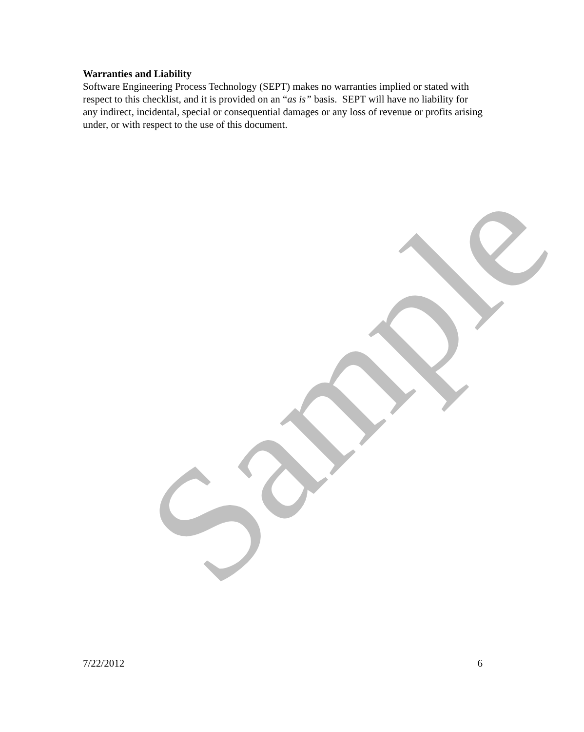Warranties and Liability
Software Engineering Process Technology (SEPT) makes no warranties implied or stated with respect to this checklist, and it is provided on an “as is” basis. SEPT will have no liability for any indirect, incidental, special or consequential damages or any loss of revenue or profits arising under, or with respect to the use of this document.
Sample
7/22/2012 6